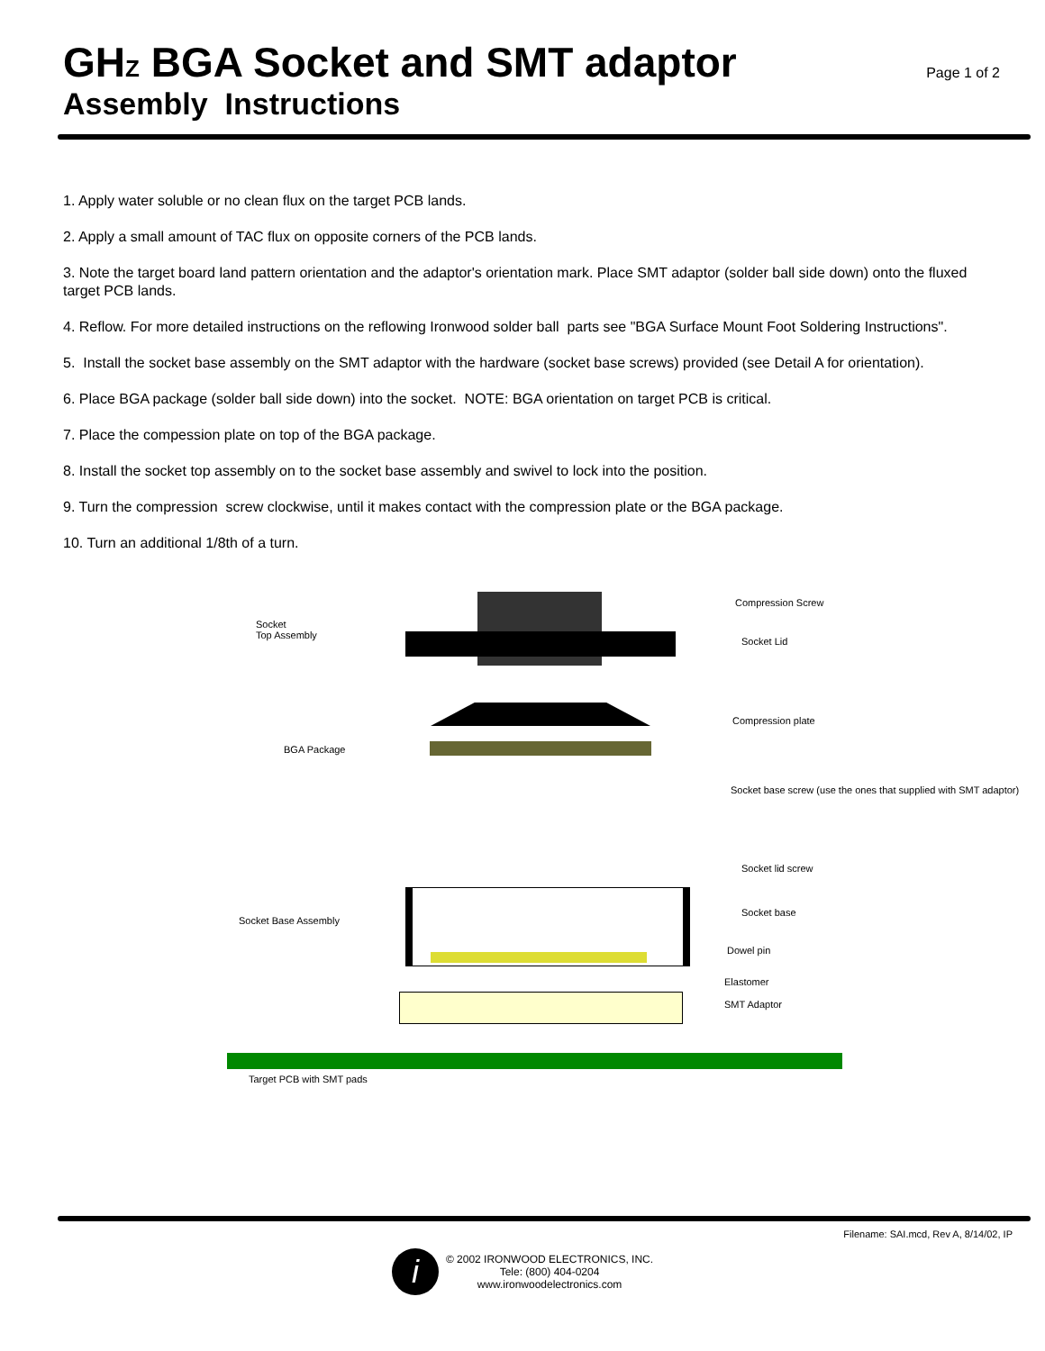GHZ BGA Socket and SMT adaptor
Assembly Instructions
Page 1 of 2
1. Apply water soluble or no clean flux on the target PCB lands.
2. Apply a small amount of TAC flux on opposite corners of the PCB lands.
3. Note the target board land pattern orientation and the adaptor's orientation mark. Place SMT adaptor (solder ball side down) onto the fluxed target PCB lands.
4. Reflow. For more detailed instructions on the reflowing Ironwood solder ball parts see "BGA Surface Mount Foot Soldering Instructions".
5. Install the socket base assembly on the SMT adaptor with the hardware (socket base screws) provided (see Detail A for orientation).
6. Place BGA package (solder ball side down) into the socket. NOTE: BGA orientation on target PCB is critical.
7. Place the compession plate on top of the BGA package.
8. Install the socket top assembly on to the socket base assembly and swivel to lock into the position.
9. Turn the compression screw clockwise, until it makes contact with the compression plate or the BGA package.
10. Turn an additional 1/8th of a turn.
Socket
Top Assembly
Compression Screw
Socket Lid
Compression plate
BGA Package
Socket base screw (use the ones that supplied with SMT adaptor)
Socket lid screw
Socket Base Assembly
Socket base
Dowel pin
Elastomer
SMT Adaptor
Target PCB with SMT pads
Filename: SAI.mcd, Rev A, 8/14/02, IP
i
© 2002 IRONWOOD ELECTRONICS, INC.
Tele: (800) 404-0204
www.ironwoodelectronics.com